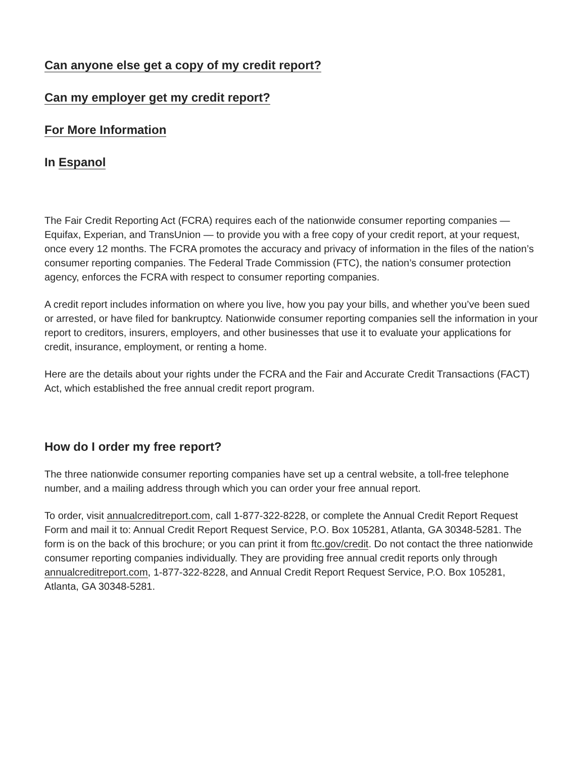Can anyone else get a copy of my credit report?
Can my employer get my credit report?
For More Information
In Espanol
The Fair Credit Reporting Act (FCRA) requires each of the nationwide consumer reporting companies — Equifax, Experian, and TransUnion — to provide you with a free copy of your credit report, at your request, once every 12 months. The FCRA promotes the accuracy and privacy of information in the files of the nation’s consumer reporting companies. The Federal Trade Commission (FTC), the nation’s consumer protection agency, enforces the FCRA with respect to consumer reporting companies.
A credit report includes information on where you live, how you pay your bills, and whether you’ve been sued or arrested, or have filed for bankruptcy. Nationwide consumer reporting companies sell the information in your report to creditors, insurers, employers, and other businesses that use it to evaluate your applications for credit, insurance, employment, or renting a home.
Here are the details about your rights under the FCRA and the Fair and Accurate Credit Transactions (FACT) Act, which established the free annual credit report program.
How do I order my free report?
The three nationwide consumer reporting companies have set up a central website, a toll-free telephone number, and a mailing address through which you can order your free annual report.
To order, visit annualcreditreport.com, call 1-877-322-8228, or complete the Annual Credit Report Request Form and mail it to: Annual Credit Report Request Service, P.O. Box 105281, Atlanta, GA 30348-5281. The form is on the back of this brochure; or you can print it from ftc.gov/credit. Do not contact the three nationwide consumer reporting companies individually. They are providing free annual credit reports only through annualcreditreport.com, 1-877-322-8228, and Annual Credit Report Request Service, P.O. Box 105281, Atlanta, GA 30348-5281.